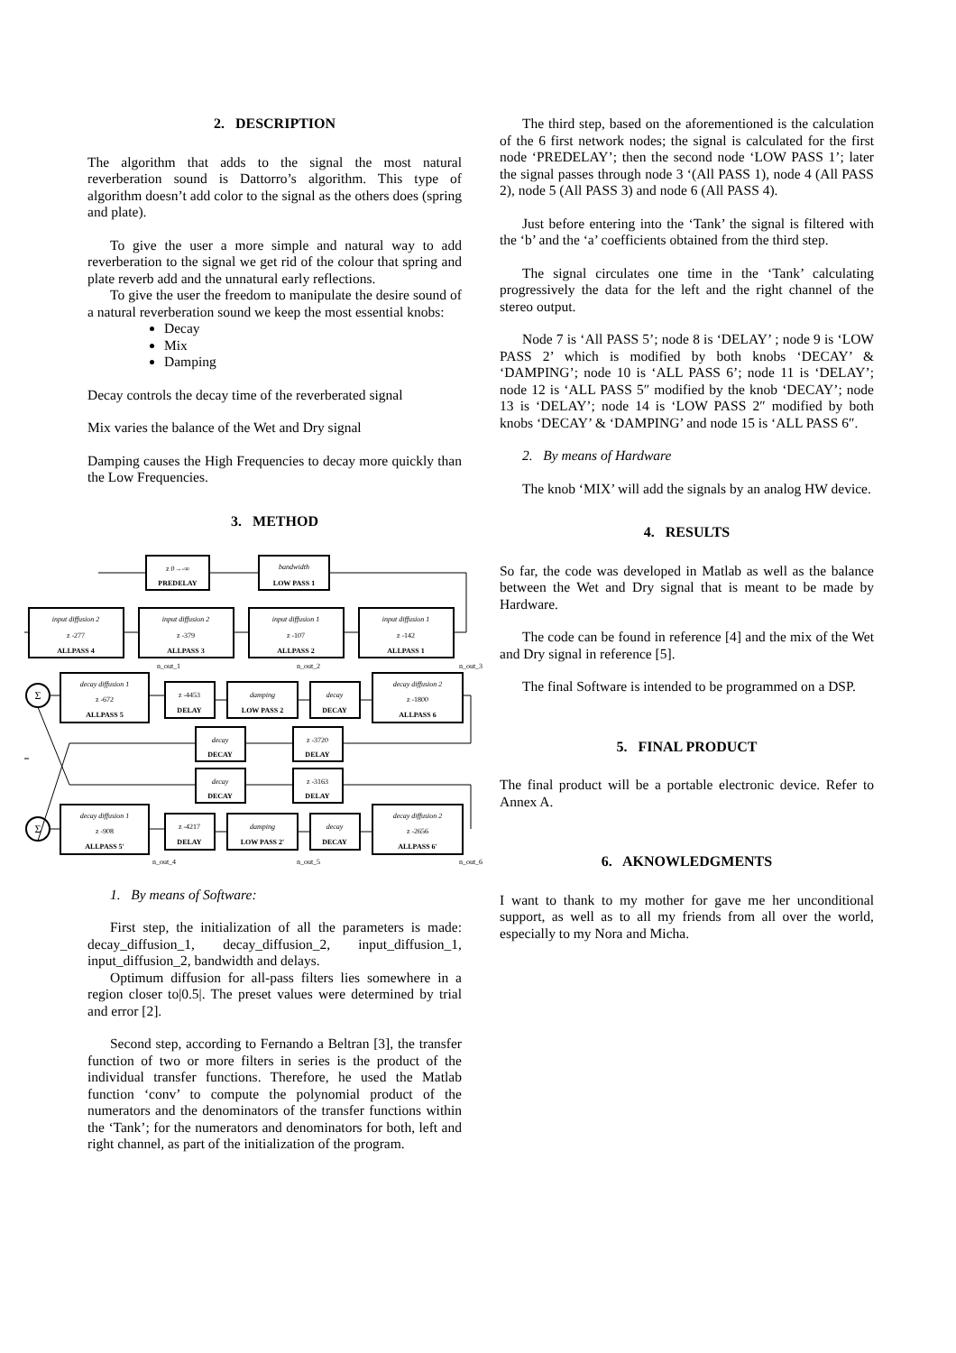2. DESCRIPTION
The algorithm that adds to the signal the most natural reverberation sound is Dattorro’s algorithm. This type of algorithm doesn’t add color to the signal as the others does (spring and plate).
To give the user a more simple and natural way to add reverberation to the signal we get rid of the colour that spring and plate reverb add and the unnatural early reflections.
To give the user the freedom to manipulate the desire sound of a natural reverberation sound we keep the most essential knobs:
Decay
Mix
Damping
Decay controls the decay time of the reverberated signal
Mix varies the balance of the Wet and Dry signal
Damping causes the High Frequencies to decay more quickly than the Low Frequencies.
3. METHOD
z 0→-∞
PREDELAY
bandwidth
LOW PASS 1
input diffusion 2
z -277
ALLPASS 4
input diffusion 2
z -379
ALLPASS 3
input diffusion 1
z -107
ALLPASS 2
input diffusion 1
z -142
ALLPASS 1
n_out_1
n_out_2
n_out_3
Σ
Σ
decay diffusion 1
z -672
ALLPASS 5
z -4453
DELAY
damping
LOW PASS 2
decay
DECAY
decay diffusion 2
z -1800
ALLPASS 6
decay
DECAY
z -3720
DELAY
decay
DECAY
z -3163
DELAY
decay diffusion 1
z -908
ALLPASS 5'
z -4217
DELAY
damping
LOW PASS 2'
decay
DECAY
decay diffusion 2
z -2656
ALLPASS 6'
n_out_4
n_out_5
n_out_6
1. By means of Software:
First step, the initialization of all the parameters is made: decay_diffusion_1, decay_diffusion_2, input_diffusion_1, input_diffusion_2, bandwidth and delays.
Optimum diffusion for all-pass filters lies somewhere in a region closer to|0.5|. The preset values were determined by trial and error [2].
Second step, according to Fernando a Beltran [3], the transfer function of two or more filters in series is the product of the individual transfer functions. Therefore, he used the Matlab function ‘conv’ to compute the polynomial product of the numerators and the denominators of the transfer functions within the ‘Tank’; for the numerators and denominators for both, left and right channel, as part of the initialization of the program.
The third step, based on the aforementioned is the calculation of the 6 first network nodes; the signal is calculated for the first node ‘PREDELAY’; then the second node ‘LOW PASS 1’; later the signal passes through node 3 ‘(All PASS 1), node 4 (All PASS 2), node 5 (All PASS 3) and node 6 (All PASS 4).
Just before entering into the ‘Tank’ the signal is filtered with the ‘b’ and the ‘a’ coefficients obtained from the third step.
The signal circulates one time in the ‘Tank’ calculating progressively the data for the left and the right channel of the stereo output.
Node 7 is ‘All PASS 5’; node 8 is ‘DELAY’ ; node 9 is ‘LOW PASS 2’ which is modified by both knobs ‘DECAY’ & ‘DAMPING’; node 10 is ‘ALL PASS 6’; node 11 is ‘DELAY’; node 12 is ‘ALL PASS 5″ modified by the knob ‘DECAY’; node 13 is ‘DELAY’; node 14 is ‘LOW PASS 2″ modified by both knobs ‘DECAY’ & ‘DAMPING’ and node 15 is ‘ALL PASS 6″.
2. By means of Hardware
The knob ‘MIX’ will add the signals by an analog HW device.
4. RESULTS
So far, the code was developed in Matlab as well as the balance between the Wet and Dry signal that is meant to be made by Hardware.
The code can be found in reference [4] and the mix of the Wet and Dry signal in reference [5].
The final Software is intended to be programmed on a DSP.
5. FINAL PRODUCT
The final product will be a portable electronic device. Refer to Annex A.
6. AKNOWLEDGMENTS
I want to thank to my mother for gave me her unconditional support, as well as to all my friends from all over the world, especially to my Nora and Micha.